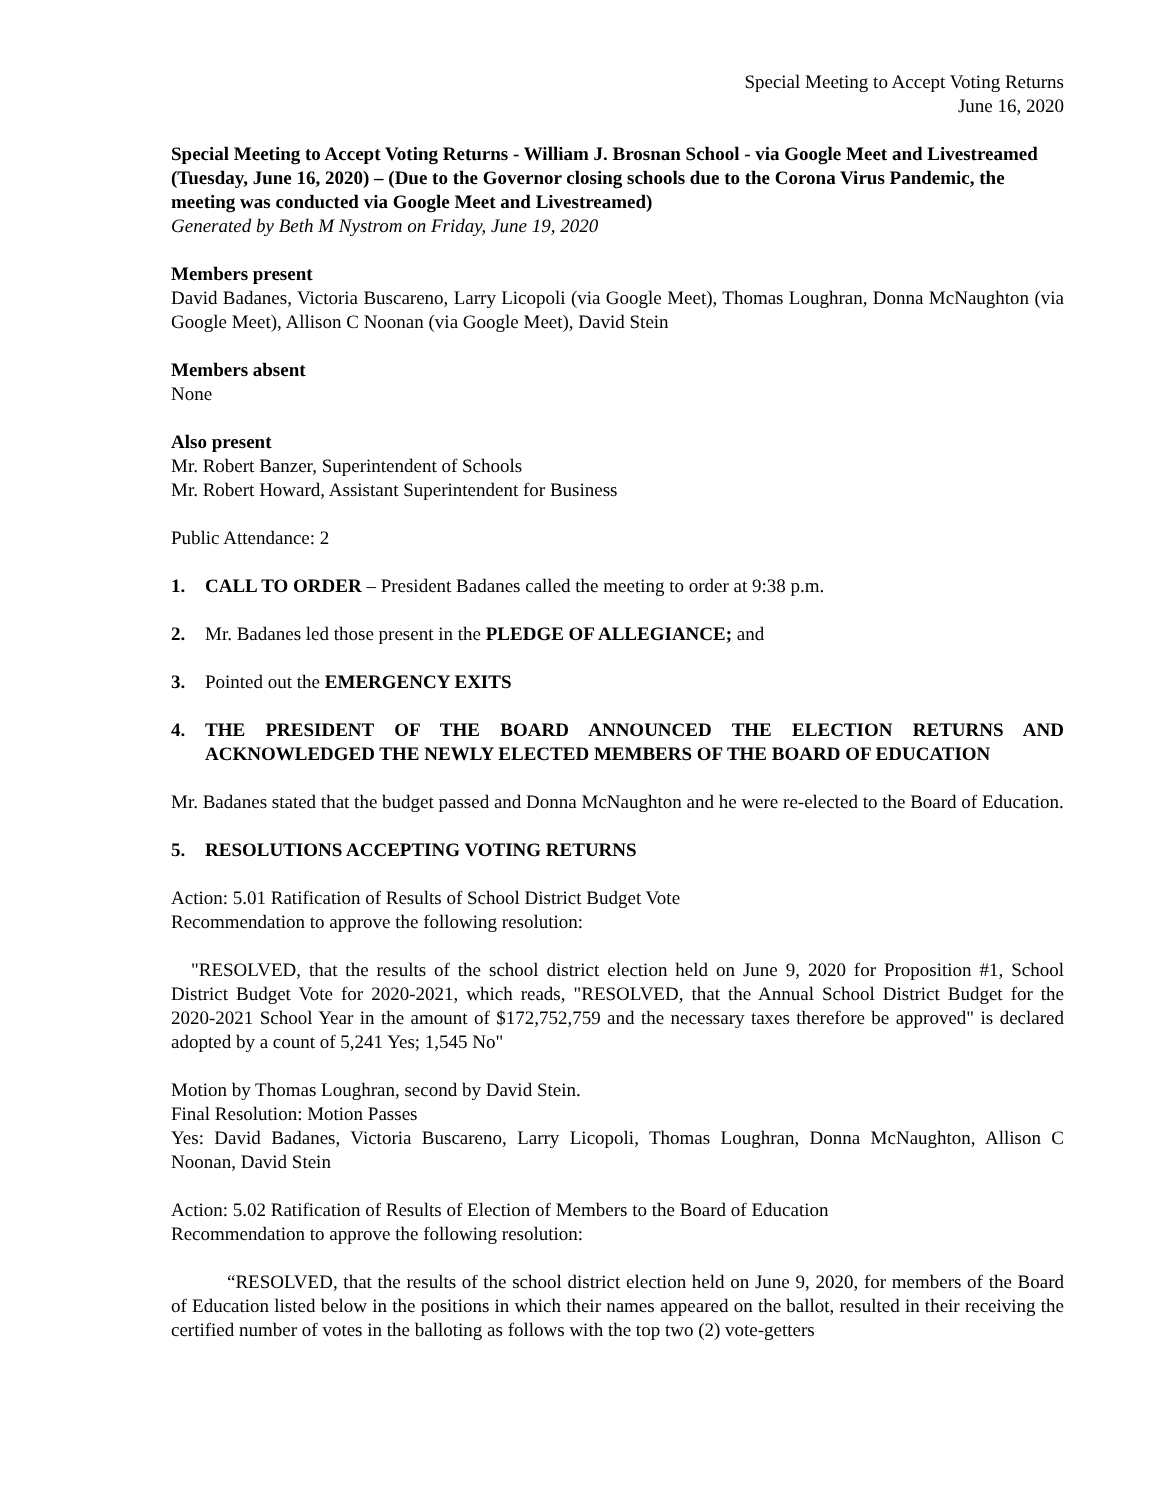Special Meeting to Accept Voting Returns
June 16, 2020
Special Meeting to Accept Voting Returns - William J. Brosnan School - via Google Meet and Livestreamed (Tuesday, June 16, 2020) – (Due to the Governor closing schools due to the Corona Virus Pandemic, the meeting was conducted via Google Meet and Livestreamed)
Generated by Beth M Nystrom on Friday, June 19, 2020
Members present
David Badanes, Victoria Buscareno, Larry Licopoli (via Google Meet), Thomas Loughran, Donna McNaughton (via Google Meet), Allison C Noonan (via Google Meet), David Stein
Members absent
None
Also present
Mr. Robert Banzer, Superintendent of Schools
Mr. Robert Howard, Assistant Superintendent for Business
Public Attendance: 2
1. CALL TO ORDER – President Badanes called the meeting to order at 9:38 p.m.
2. Mr. Badanes led those present in the PLEDGE OF ALLEGIANCE; and
3. Pointed out the EMERGENCY EXITS
4. THE PRESIDENT OF THE BOARD ANNOUNCED THE ELECTION RETURNS AND ACKNOWLEDGED THE NEWLY ELECTED MEMBERS OF THE BOARD OF EDUCATION
Mr. Badanes stated that the budget passed and Donna McNaughton and he were re-elected to the Board of Education.
5. RESOLUTIONS ACCEPTING VOTING RETURNS
Action: 5.01 Ratification of Results of School District Budget Vote
Recommendation to approve the following resolution:
"RESOLVED, that the results of the school district election held on June 9, 2020 for Proposition #1, School District Budget Vote for 2020-2021, which reads, "RESOLVED, that the Annual School District Budget for the 2020-2021 School Year in the amount of $172,752,759 and the necessary taxes therefore be approved" is declared adopted by a count of 5,241 Yes; 1,545 No"
Motion by Thomas Loughran, second by David Stein.
Final Resolution: Motion Passes
Yes: David Badanes, Victoria Buscareno, Larry Licopoli, Thomas Loughran, Donna McNaughton, Allison C Noonan, David Stein
Action: 5.02 Ratification of Results of Election of Members to the Board of Education
Recommendation to approve the following resolution:
“RESOLVED, that the results of the school district election held on June 9, 2020, for members of the Board of Education listed below in the positions in which their names appeared on the ballot, resulted in their receiving the certified number of votes in the balloting as follows with the top two (2) vote-getters